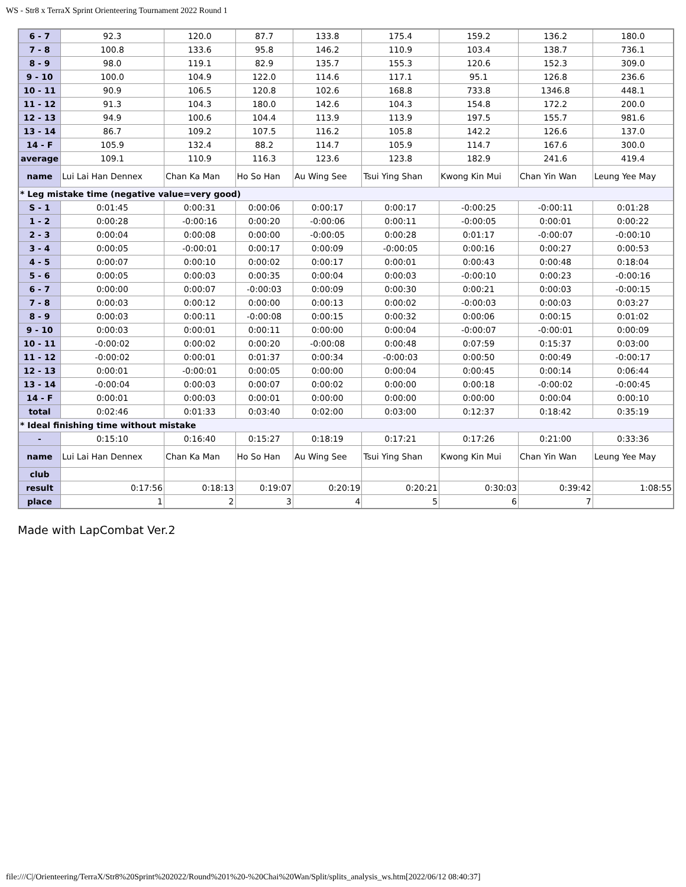WS - Str8 x TerraX Sprint Orienteering Tournament 2022 Round 1
| 6 - 7 | 92.3 | 120.0 | 87.7 | 133.8 | 175.4 | 159.2 | 136.2 | 180.0 |
| 7 - 8 | 100.8 | 133.6 | 95.8 | 146.2 | 110.9 | 103.4 | 138.7 | 736.1 |
| 8 - 9 | 98.0 | 119.1 | 82.9 | 135.7 | 155.3 | 120.6 | 152.3 | 309.0 |
| 9 - 10 | 100.0 | 104.9 | 122.0 | 114.6 | 117.1 | 95.1 | 126.8 | 236.6 |
| 10 - 11 | 90.9 | 106.5 | 120.8 | 102.6 | 168.8 | 733.8 | 1346.8 | 448.1 |
| 11 - 12 | 91.3 | 104.3 | 180.0 | 142.6 | 104.3 | 154.8 | 172.2 | 200.0 |
| 12 - 13 | 94.9 | 100.6 | 104.4 | 113.9 | 113.9 | 197.5 | 155.7 | 981.6 |
| 13 - 14 | 86.7 | 109.2 | 107.5 | 116.2 | 105.8 | 142.2 | 126.6 | 137.0 |
| 14 - F | 105.9 | 132.4 | 88.2 | 114.7 | 105.9 | 114.7 | 167.6 | 300.0 |
| average | 109.1 | 110.9 | 116.3 | 123.6 | 123.8 | 182.9 | 241.6 | 419.4 |
| name | Lui Lai Han Dennex | Chan Ka Man | Ho So Han | Au Wing See | Tsui Ying Shan | Kwong Kin Mui | Chan Yin Wan | Leung Yee May |
| * Leg mistake time (negative value=very good) | | | | | | | | |
| S - 1 | 0:01:45 | 0:00:31 | 0:00:06 | 0:00:17 | 0:00:17 | -0:00:25 | -0:00:11 | 0:01:28 |
| 1 - 2 | 0:00:28 | -0:00:16 | 0:00:20 | -0:00:06 | 0:00:11 | -0:00:05 | 0:00:01 | 0:00:22 |
| 2 - 3 | 0:00:04 | 0:00:08 | 0:00:00 | -0:00:05 | 0:00:28 | 0:01:17 | -0:00:07 | -0:00:10 |
| 3 - 4 | 0:00:05 | -0:00:01 | 0:00:17 | 0:00:09 | -0:00:05 | 0:00:16 | 0:00:27 | 0:00:53 |
| 4 - 5 | 0:00:07 | 0:00:10 | 0:00:02 | 0:00:17 | 0:00:01 | 0:00:43 | 0:00:48 | 0:18:04 |
| 5 - 6 | 0:00:05 | 0:00:03 | 0:00:35 | 0:00:04 | 0:00:03 | -0:00:10 | 0:00:23 | -0:00:16 |
| 6 - 7 | 0:00:00 | 0:00:07 | -0:00:03 | 0:00:09 | 0:00:30 | 0:00:21 | 0:00:03 | -0:00:15 |
| 7 - 8 | 0:00:03 | 0:00:12 | 0:00:00 | 0:00:13 | 0:00:02 | -0:00:03 | 0:00:03 | 0:03:27 |
| 8 - 9 | 0:00:03 | 0:00:11 | -0:00:08 | 0:00:15 | 0:00:32 | 0:00:06 | 0:00:15 | 0:01:02 |
| 9 - 10 | 0:00:03 | 0:00:01 | 0:00:11 | 0:00:00 | 0:00:04 | -0:00:07 | -0:00:01 | 0:00:09 |
| 10 - 11 | -0:00:02 | 0:00:02 | 0:00:20 | -0:00:08 | 0:00:48 | 0:07:59 | 0:15:37 | 0:03:00 |
| 11 - 12 | -0:00:02 | 0:00:01 | 0:01:37 | 0:00:34 | -0:00:03 | 0:00:50 | 0:00:49 | -0:00:17 |
| 12 - 13 | 0:00:01 | -0:00:01 | 0:00:05 | 0:00:00 | 0:00:04 | 0:00:45 | 0:00:14 | 0:06:44 |
| 13 - 14 | -0:00:04 | 0:00:03 | 0:00:07 | 0:00:02 | 0:00:00 | 0:00:18 | -0:00:02 | -0:00:45 |
| 14 - F | 0:00:01 | 0:00:03 | 0:00:01 | 0:00:00 | 0:00:00 | 0:00:00 | 0:00:04 | 0:00:10 |
| total | 0:02:46 | 0:01:33 | 0:03:40 | 0:02:00 | 0:03:00 | 0:12:37 | 0:18:42 | 0:35:19 |
| * Ideal finishing time without mistake | | | | | | | | |
| - | 0:15:10 | 0:16:40 | 0:15:27 | 0:18:19 | 0:17:21 | 0:17:26 | 0:21:00 | 0:33:36 |
| name | Lui Lai Han Dennex | Chan Ka Man | Ho So Han | Au Wing See | Tsui Ying Shan | Kwong Kin Mui | Chan Yin Wan | Leung Yee May |
| club | | | | | | | | |
| result | 0:17:56 | 0:18:13 | 0:19:07 | 0:20:19 | 0:20:21 | 0:30:03 | 0:39:42 | 1:08:55 |
| place | 1 | 2 | 3 | 4 | 5 | 6 | 7 | |
Made with LapCombat Ver.2
file:///C|/Orienteering/TerraX/Str8%20Sprint%202022/Round%201%20-%20Chai%20Wan/Split/splits_analysis_ws.htm[2022/06/12 08:40:37]